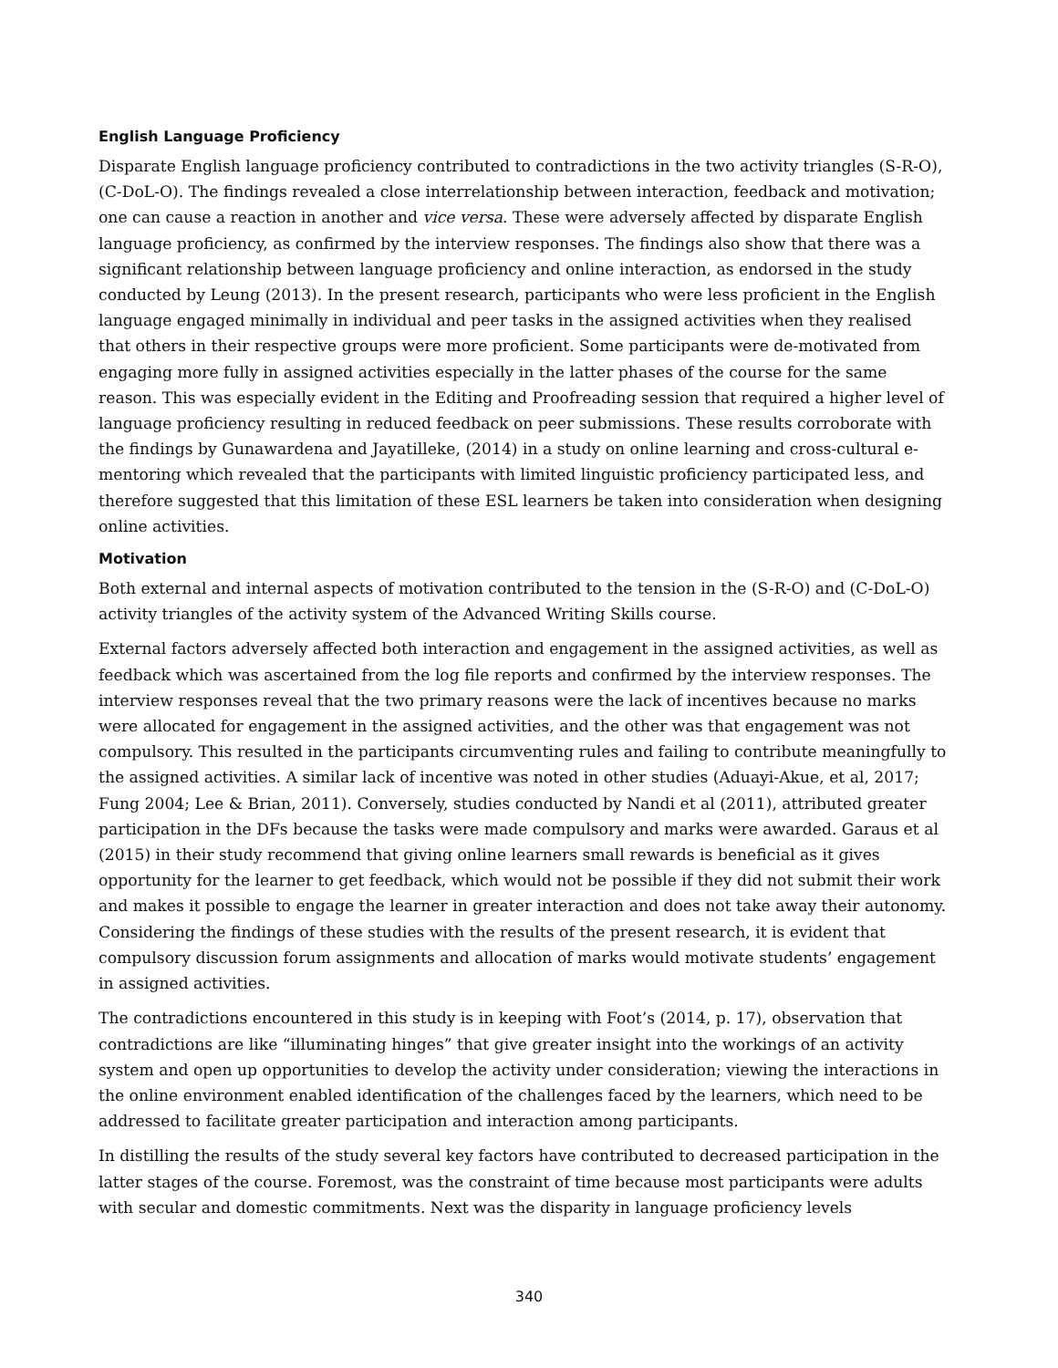English Language Proficiency
Disparate English language proficiency contributed to contradictions in the two activity triangles (S-R-O), (C-DoL-O). The findings revealed a close interrelationship between interaction, feedback and motivation; one can cause a reaction in another and vice versa. These were adversely affected by disparate English language proficiency, as confirmed by the interview responses. The findings also show that there was a significant relationship between language proficiency and online interaction, as endorsed in the study conducted by Leung (2013). In the present research, participants who were less proficient in the English language engaged minimally in individual and peer tasks in the assigned activities when they realised that others in their respective groups were more proficient. Some participants were de-motivated from engaging more fully in assigned activities especially in the latter phases of the course for the same reason. This was especially evident in the Editing and Proofreading session that required a higher level of language proficiency resulting in reduced feedback on peer submissions. These results corroborate with the findings by Gunawardena and Jayatilleke, (2014) in a study on online learning and cross-cultural e-mentoring which revealed that the participants with limited linguistic proficiency participated less, and therefore suggested that this limitation of these ESL learners be taken into consideration when designing online activities.
Motivation
Both external and internal aspects of motivation contributed to the tension in the (S-R-O) and (C-DoL-O) activity triangles of the activity system of the Advanced Writing Skills course.
External factors adversely affected both interaction and engagement in the assigned activities, as well as feedback which was ascertained from the log file reports and confirmed by the interview responses. The interview responses reveal that the two primary reasons were the lack of incentives because no marks were allocated for engagement in the assigned activities, and the other was that engagement was not compulsory. This resulted in the participants circumventing rules and failing to contribute meaningfully to the assigned activities. A similar lack of incentive was noted in other studies (Aduayi-Akue, et al, 2017; Fung 2004; Lee & Brian, 2011). Conversely, studies conducted by Nandi et al (2011), attributed greater participation in the DFs because the tasks were made compulsory and marks were awarded. Garaus et al (2015) in their study recommend that giving online learners small rewards is beneficial as it gives opportunity for the learner to get feedback, which would not be possible if they did not submit their work and makes it possible to engage the learner in greater interaction and does not take away their autonomy. Considering the findings of these studies with the results of the present research, it is evident that compulsory discussion forum assignments and allocation of marks would motivate students’ engagement in assigned activities.
The contradictions encountered in this study is in keeping with Foot’s (2014, p. 17), observation that contradictions are like “illuminating hinges” that give greater insight into the workings of an activity system and open up opportunities to develop the activity under consideration; viewing the interactions in the online environment enabled identification of the challenges faced by the learners, which need to be addressed to facilitate greater participation and interaction among participants.
In distilling the results of the study several key factors have contributed to decreased participation in the latter stages of the course. Foremost, was the constraint of time because most participants were adults with secular and domestic commitments. Next was the disparity in language proficiency levels
340